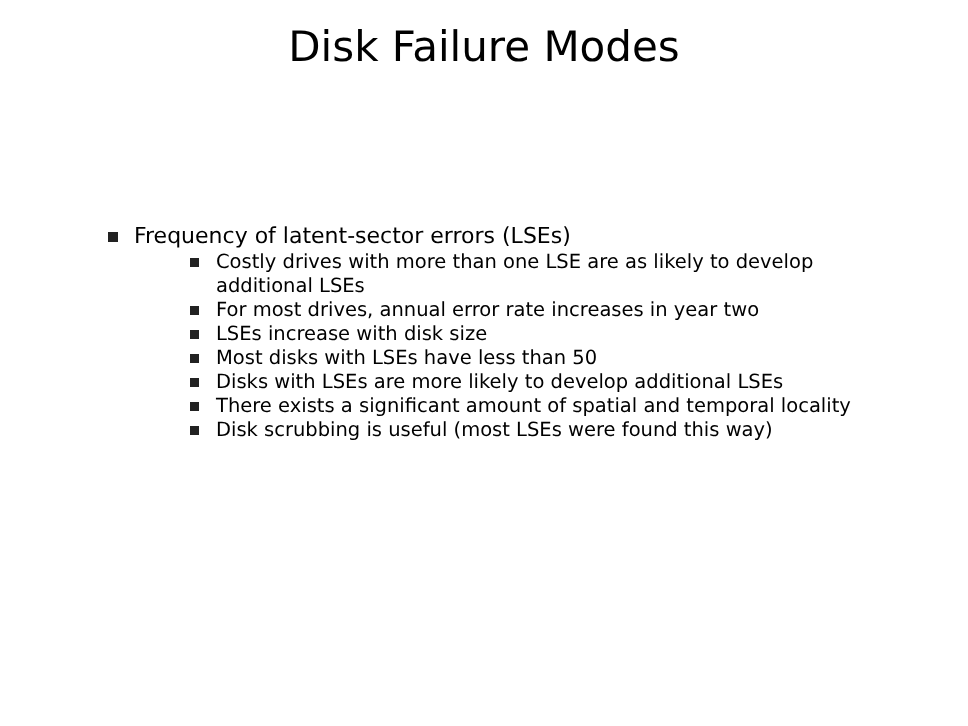Disk Failure Modes
Frequency of latent-sector errors (LSEs)
Costly drives with more than one LSE are as likely to develop additional LSEs
For most drives, annual error rate increases in year two
LSEs increase with disk size
Most disks with LSEs have less than 50
Disks with LSEs are more likely to develop additional LSEs
There exists a significant amount of spatial and temporal locality
Disk scrubbing is useful (most LSEs were found this way)